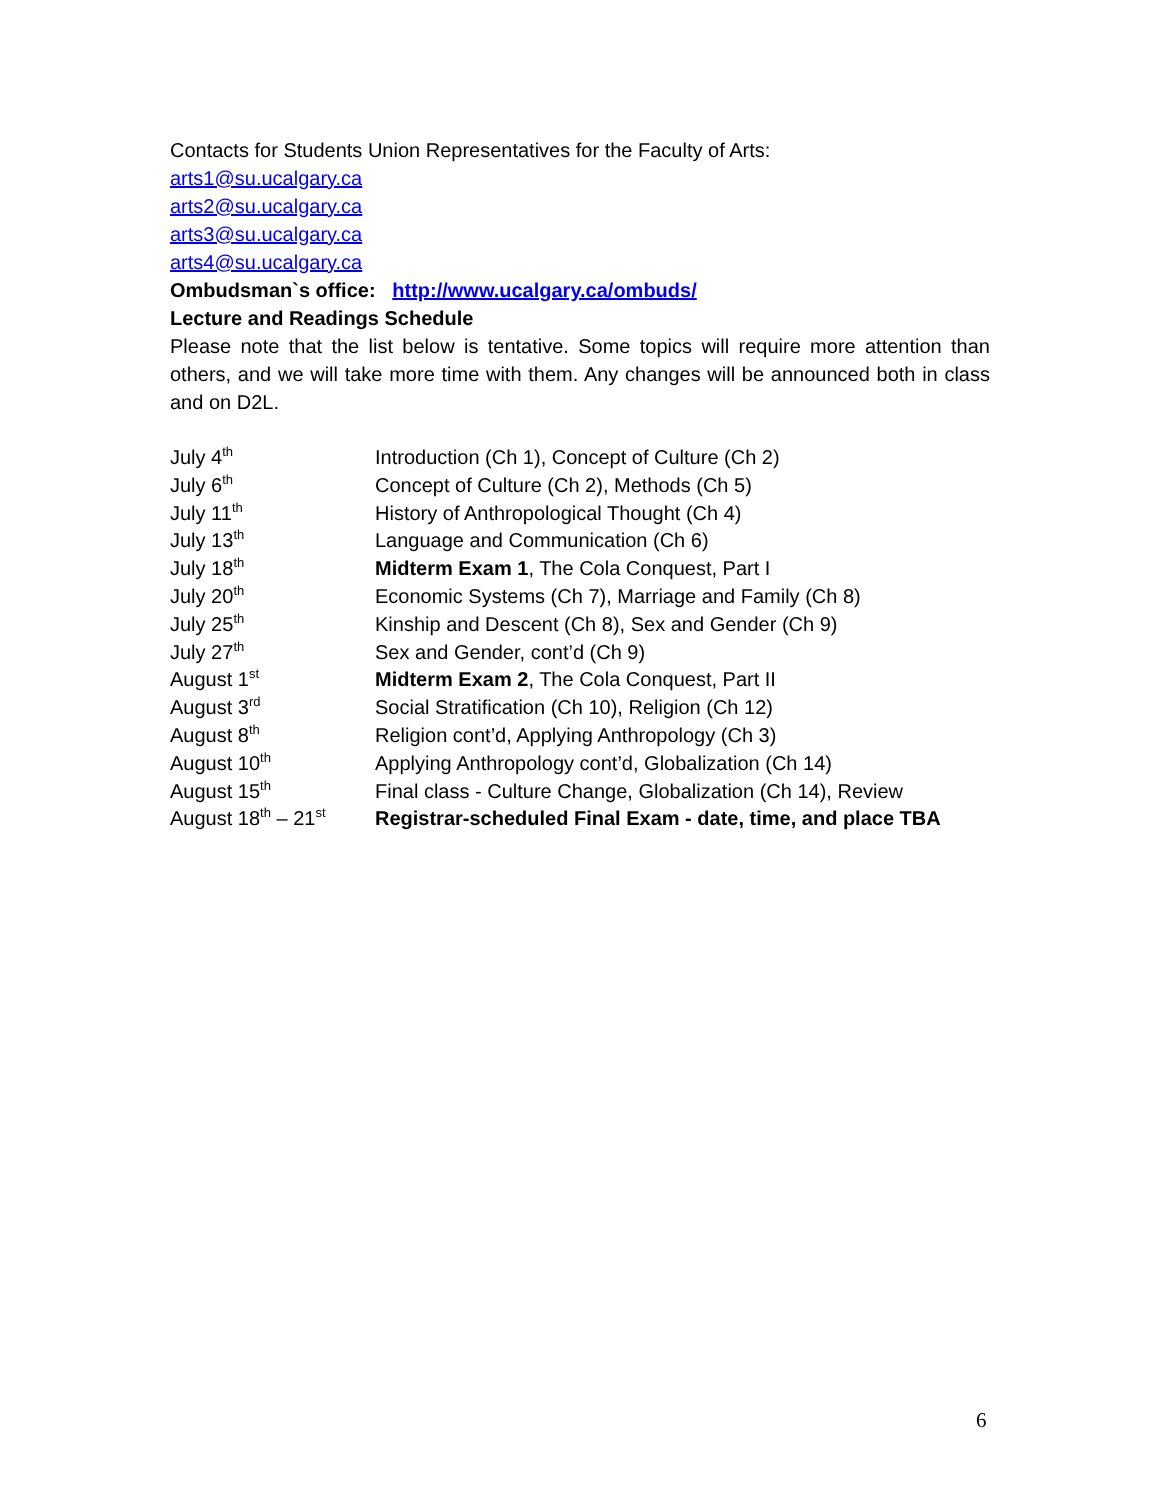Contacts for Students Union Representatives for the Faculty of Arts:
arts1@su.ucalgary.ca
arts2@su.ucalgary.ca
arts3@su.ucalgary.ca
arts4@su.ucalgary.ca
Ombudsman`s office: http://www.ucalgary.ca/ombuds/
Lecture and Readings Schedule
Please note that the list below is tentative. Some topics will require more attention than others, and we will take more time with them. Any changes will be announced both in class and on D2L.
| July 4<sup>th</sup> | Introduction (Ch 1), Concept of Culture (Ch 2) |
| July 6<sup>th</sup> | Concept of Culture (Ch 2), Methods (Ch 5) |
| July 11<sup>th</sup> | History of Anthropological Thought (Ch 4) |
| July 13<sup>th</sup> | Language and Communication (Ch 6) |
| July 18<sup>th</sup> | Midterm Exam 1 , The Cola Conquest, Part I |
| July 20<sup>th</sup> | Economic Systems (Ch 7), Marriage and Family (Ch 8) |
| July 25<sup>th</sup> | Kinship and Descent (Ch 8), Sex and Gender (Ch 9) |
| July 27<sup>th</sup> | Sex and Gender, cont’d (Ch 9) |
| August 1<sup>st</sup> | Midterm Exam 2 , The Cola Conquest, Part II |
| August 3<sup>rd</sup> | Social Stratification (Ch 10), Religion (Ch 12) |
| August 8<sup>th</sup> | Religion cont’d, Applying Anthropology (Ch 3) |
| August 10<sup>th</sup> | Applying Anthropology cont’d, Globalization (Ch 14) |
| August 15<sup>th</sup> | Final class - Culture Change, Globalization (Ch 14), Review |
| August 18<sup>th</sup> – 21<sup>st</sup> | Registrar-scheduled Final Exam - date, time, and place TBA |
6